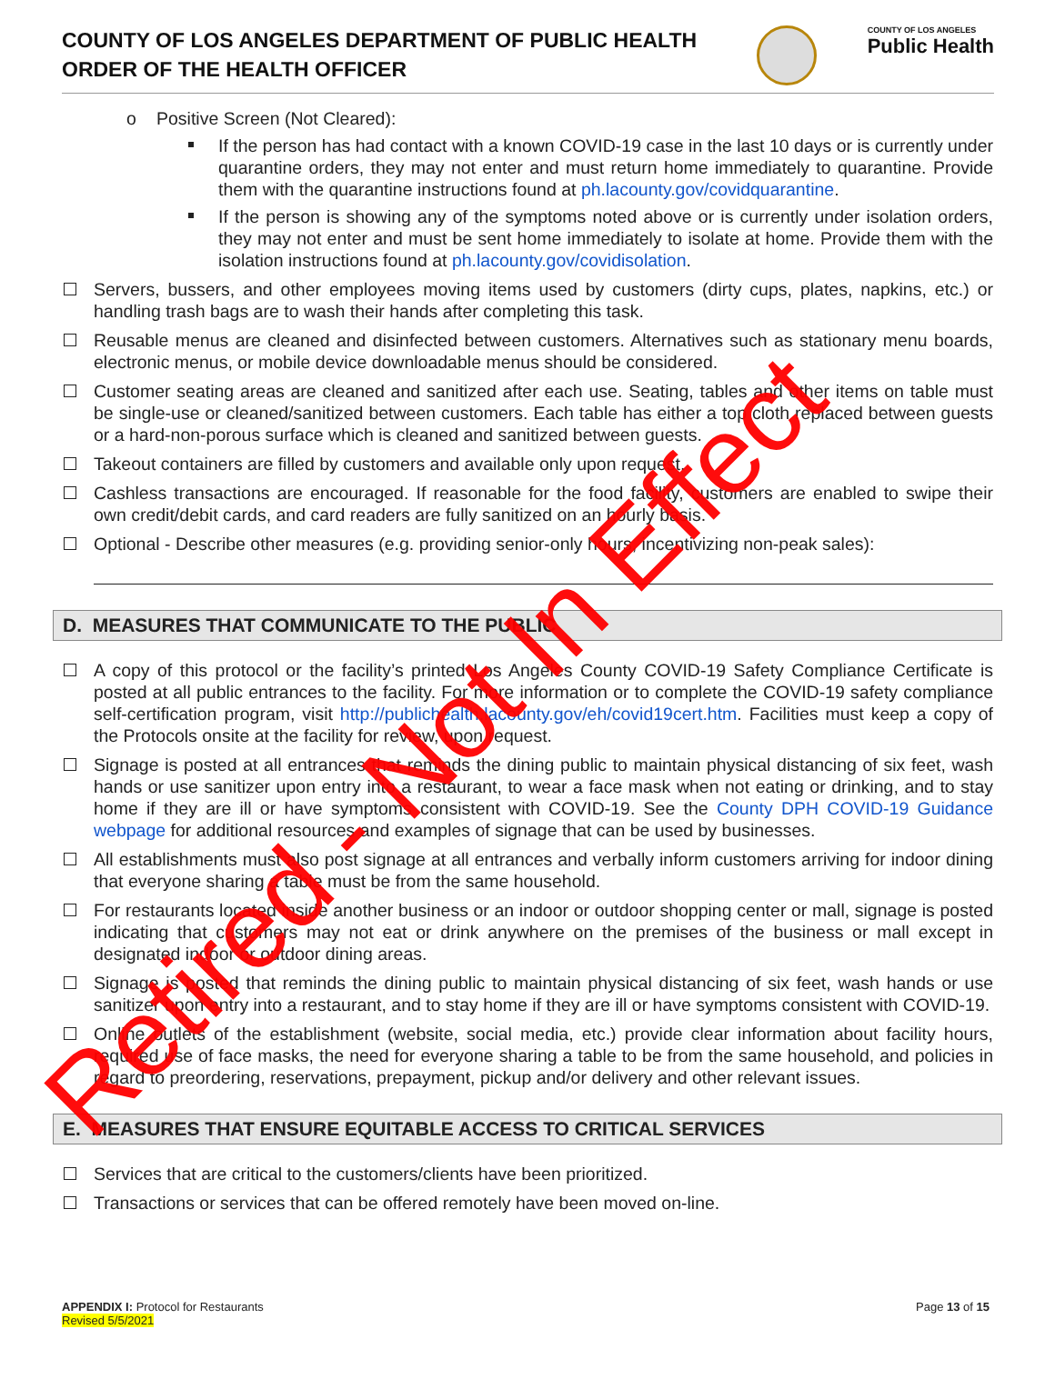COUNTY OF LOS ANGELES DEPARTMENT OF PUBLIC HEALTH
ORDER OF THE HEALTH OFFICER
COUNTY OF LOS ANGELES
Public Health
Positive Screen (Not Cleared):
If the person has had contact with a known COVID-19 case in the last 10 days or is currently under quarantine orders, they may not enter and must return home immediately to quarantine. Provide them with the quarantine instructions found at ph.lacounty.gov/covidquarantine.
If the person is showing any of the symptoms noted above or is currently under isolation orders, they may not enter and must be sent home immediately to isolate at home. Provide them with the isolation instructions found at ph.lacounty.gov/covidisolation.
Servers, bussers, and other employees moving items used by customers (dirty cups, plates, napkins, etc.) or handling trash bags are to wash their hands after completing this task.
Reusable menus are cleaned and disinfected between customers. Alternatives such as stationary menu boards, electronic menus, or mobile device downloadable menus should be considered.
Customer seating areas are cleaned and sanitized after each use. Seating, tables and other items on table must be single-use or cleaned/sanitized between customers. Each table has either a top cloth replaced between guests or a hard-non-porous surface which is cleaned and sanitized between guests.
Takeout containers are filled by customers and available only upon request.
Cashless transactions are encouraged. If reasonable for the food facility, customers are enabled to swipe their own credit/debit cards, and card readers are fully sanitized on an hourly basis.
Optional - Describe other measures (e.g. providing senior-only hours, incentivizing non-peak sales):
D. MEASURES THAT COMMUNICATE TO THE PUBLIC
A copy of this protocol or the facility’s printed Los Angeles County COVID-19 Safety Compliance Certificate is posted at all public entrances to the facility. For more information or to complete the COVID-19 safety compliance self-certification program, visit http://publichealth.lacounty.gov/eh/covid19cert.htm. Facilities must keep a copy of the Protocols onsite at the facility for review, upon request.
Signage is posted at all entrances that reminds the dining public to maintain physical distancing of six feet, wash hands or use sanitizer upon entry into a restaurant, to wear a face mask when not eating or drinking, and to stay home if they are ill or have symptoms consistent with COVID-19. See the County DPH COVID-19 Guidance webpage for additional resources and examples of signage that can be used by businesses.
All establishments must also post signage at all entrances and verbally inform customers arriving for indoor dining that everyone sharing a table must be from the same household.
For restaurants located inside another business or an indoor or outdoor shopping center or mall, signage is posted indicating that customers may not eat or drink anywhere on the premises of the business or mall except in designated indoor or outdoor dining areas.
Signage is posted that reminds the dining public to maintain physical distancing of six feet, wash hands or use sanitizer upon entry into a restaurant, and to stay home if they are ill or have symptoms consistent with COVID-19.
Online outlets of the establishment (website, social media, etc.) provide clear information about facility hours, required use of face masks, the need for everyone sharing a table to be from the same household, and policies in regard to preordering, reservations, prepayment, pickup and/or delivery and other relevant issues.
E. MEASURES THAT ENSURE EQUITABLE ACCESS TO CRITICAL SERVICES
Services that are critical to the customers/clients have been prioritized.
Transactions or services that can be offered remotely have been moved on-line.
Page 13 of 15 APPENDIX I: Protocol for Restaurants
Revised 5/5/2021
Retired - Not In Effect